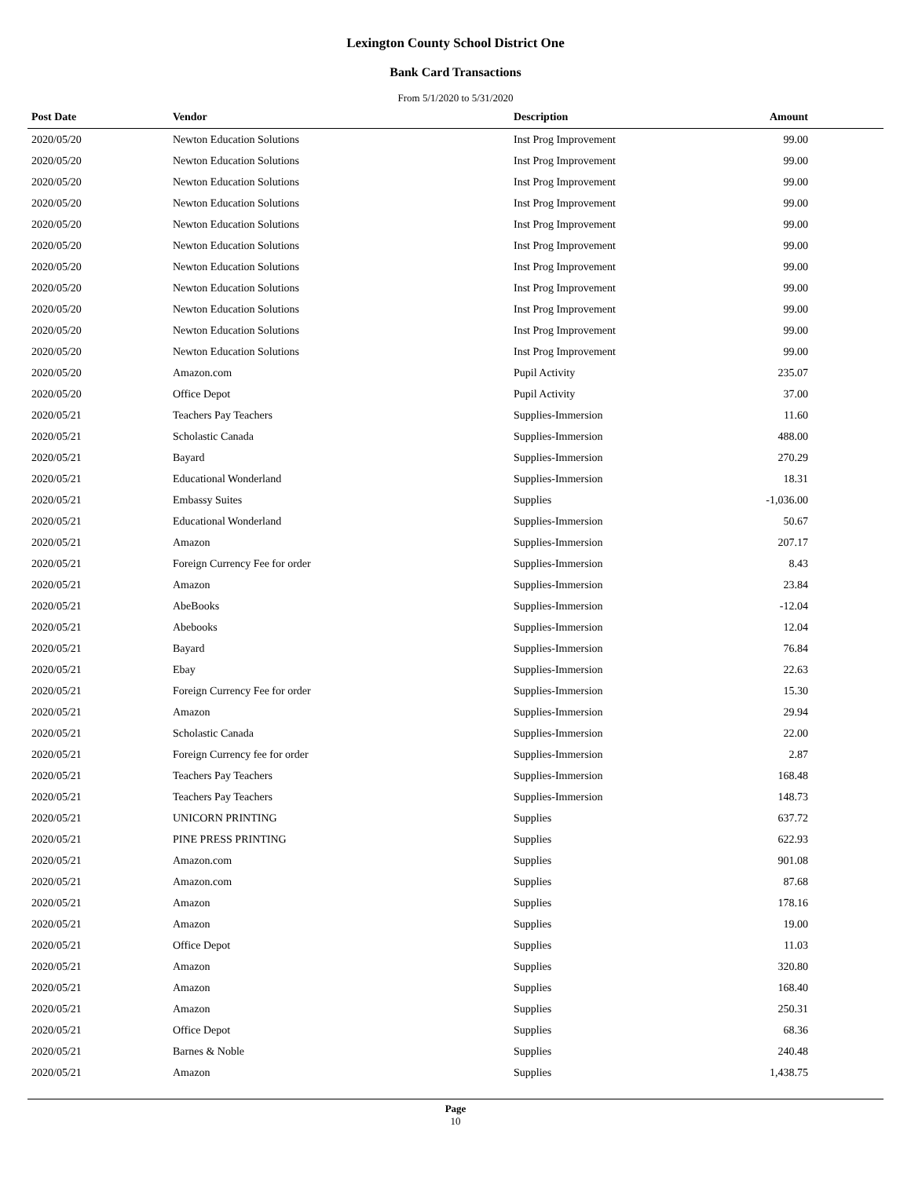Lexington County School District One
Bank Card Transactions
From 5/1/2020 to 5/31/2020
| Post Date | Vendor | Description | Amount | |
| --- | --- | --- | --- | --- |
| 2020/05/20 | Newton Education Solutions | Inst Prog Improvement | 99.00 | |
| 2020/05/20 | Newton Education Solutions | Inst Prog Improvement | 99.00 | |
| 2020/05/20 | Newton Education Solutions | Inst Prog Improvement | 99.00 | |
| 2020/05/20 | Newton Education Solutions | Inst Prog Improvement | 99.00 | |
| 2020/05/20 | Newton Education Solutions | Inst Prog Improvement | 99.00 | |
| 2020/05/20 | Newton Education Solutions | Inst Prog Improvement | 99.00 | |
| 2020/05/20 | Newton Education Solutions | Inst Prog Improvement | 99.00 | |
| 2020/05/20 | Newton Education Solutions | Inst Prog Improvement | 99.00 | |
| 2020/05/20 | Newton Education Solutions | Inst Prog Improvement | 99.00 | |
| 2020/05/20 | Newton Education Solutions | Inst Prog Improvement | 99.00 | |
| 2020/05/20 | Newton Education Solutions | Inst Prog Improvement | 99.00 | |
| 2020/05/20 | Amazon.com | Pupil Activity | 235.07 | |
| 2020/05/20 | Office Depot | Pupil Activity | 37.00 | |
| 2020/05/21 | Teachers Pay Teachers | Supplies-Immersion | 11.60 | |
| 2020/05/21 | Scholastic Canada | Supplies-Immersion | 488.00 | |
| 2020/05/21 | Bayard | Supplies-Immersion | 270.29 | |
| 2020/05/21 | Educational Wonderland | Supplies-Immersion | 18.31 | |
| 2020/05/21 | Embassy Suites | Supplies | -1,036.00 | |
| 2020/05/21 | Educational Wonderland | Supplies-Immersion | 50.67 | |
| 2020/05/21 | Amazon | Supplies-Immersion | 207.17 | |
| 2020/05/21 | Foreign Currency Fee for order | Supplies-Immersion | 8.43 | |
| 2020/05/21 | Amazon | Supplies-Immersion | 23.84 | |
| 2020/05/21 | AbeBooks | Supplies-Immersion | -12.04 | |
| 2020/05/21 | Abebooks | Supplies-Immersion | 12.04 | |
| 2020/05/21 | Bayard | Supplies-Immersion | 76.84 | |
| 2020/05/21 | Ebay | Supplies-Immersion | 22.63 | |
| 2020/05/21 | Foreign Currency Fee for order | Supplies-Immersion | 15.30 | |
| 2020/05/21 | Amazon | Supplies-Immersion | 29.94 | |
| 2020/05/21 | Scholastic Canada | Supplies-Immersion | 22.00 | |
| 2020/05/21 | Foreign Currency fee for order | Supplies-Immersion | 2.87 | |
| 2020/05/21 | Teachers Pay Teachers | Supplies-Immersion | 168.48 | |
| 2020/05/21 | Teachers Pay Teachers | Supplies-Immersion | 148.73 | |
| 2020/05/21 | UNICORN PRINTING | Supplies | 637.72 | |
| 2020/05/21 | PINE PRESS PRINTING | Supplies | 622.93 | |
| 2020/05/21 | Amazon.com | Supplies | 901.08 | |
| 2020/05/21 | Amazon.com | Supplies | 87.68 | |
| 2020/05/21 | Amazon | Supplies | 178.16 | |
| 2020/05/21 | Amazon | Supplies | 19.00 | |
| 2020/05/21 | Office Depot | Supplies | 11.03 | |
| 2020/05/21 | Amazon | Supplies | 320.80 | |
| 2020/05/21 | Amazon | Supplies | 168.40 | |
| 2020/05/21 | Amazon | Supplies | 250.31 | |
| 2020/05/21 | Office Depot | Supplies | 68.36 | |
| 2020/05/21 | Barnes & Noble | Supplies | 240.48 | |
| 2020/05/21 | Amazon | Supplies | 1,438.75 | |
Page
10